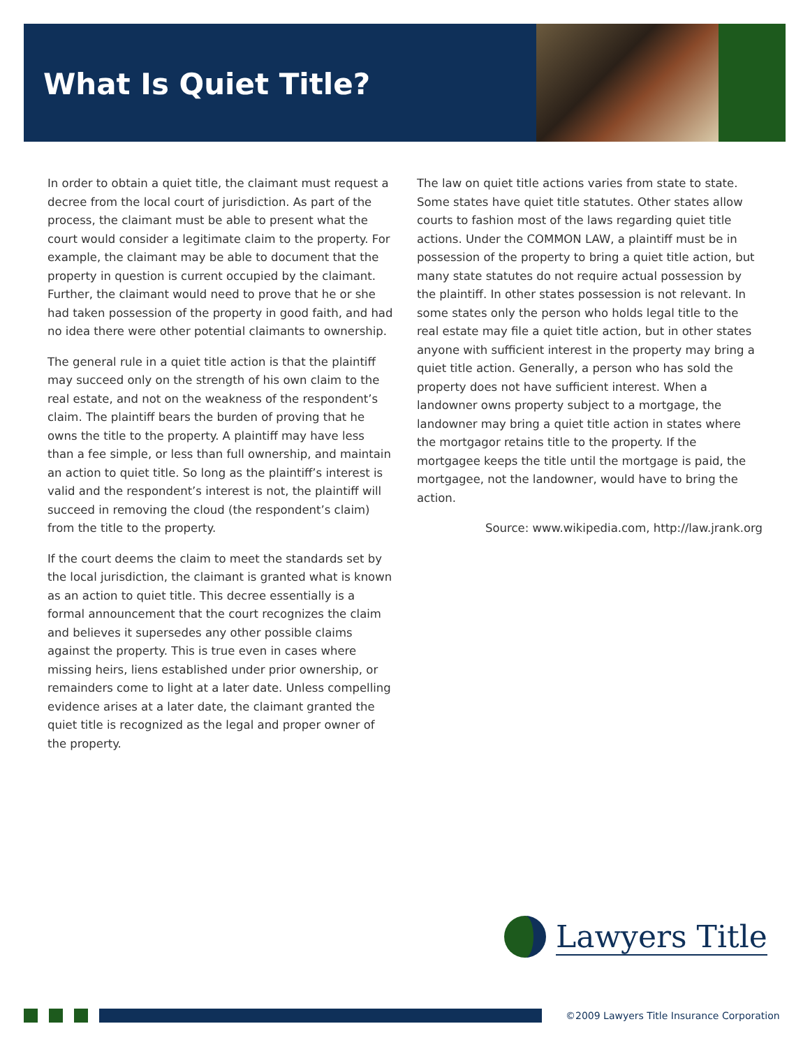What Is Quiet Title?
In order to obtain a quiet title, the claimant must request a decree from the local court of jurisdiction. As part of the process, the claimant must be able to present what the court would consider a legitimate claim to the property. For example, the claimant may be able to document that the property in question is current occupied by the claimant. Further, the claimant would need to prove that he or she had taken possession of the property in good faith, and had no idea there were other potential claimants to ownership.
The general rule in a quiet title action is that the plaintiff may succeed only on the strength of his own claim to the real estate, and not on the weakness of the respondent’s claim. The plaintiff bears the burden of proving that he owns the title to the property. A plaintiff may have less than a fee simple, or less than full ownership, and maintain an action to quiet title. So long as the plaintiff’s interest is valid and the respondent’s interest is not, the plaintiff will succeed in removing the cloud (the respondent’s claim) from the title to the property.
If the court deems the claim to meet the standards set by the local jurisdiction, the claimant is granted what is known as an action to quiet title. This decree essentially is a formal announcement that the court recognizes the claim and believes it supersedes any other possible claims against the property. This is true even in cases where missing heirs, liens established under prior ownership, or remainders come to light at a later date. Unless compelling evidence arises at a later date, the claimant granted the quiet title is recognized as the legal and proper owner of the property.
The law on quiet title actions varies from state to state. Some states have quiet title statutes. Other states allow courts to fashion most of the laws regarding quiet title actions. Under the COMMON LAW, a plaintiff must be in possession of the property to bring a quiet title action, but many state statutes do not require actual possession by the plaintiff. In other states possession is not relevant. In some states only the person who holds legal title to the real estate may file a quiet title action, but in other states anyone with sufficient interest in the property may bring a quiet title action. Generally, a person who has sold the property does not have sufficient interest. When a landowner owns property subject to a mortgage, the landowner may bring a quiet title action in states where the mortgagor retains title to the property. If the mortgagee keeps the title until the mortgage is paid, the mortgagee, not the landowner, would have to bring the action.
Source: www.wikipedia.com, http://law.jrank.org
Lawyers Title
©2009 Lawyers Title Insurance Corporation